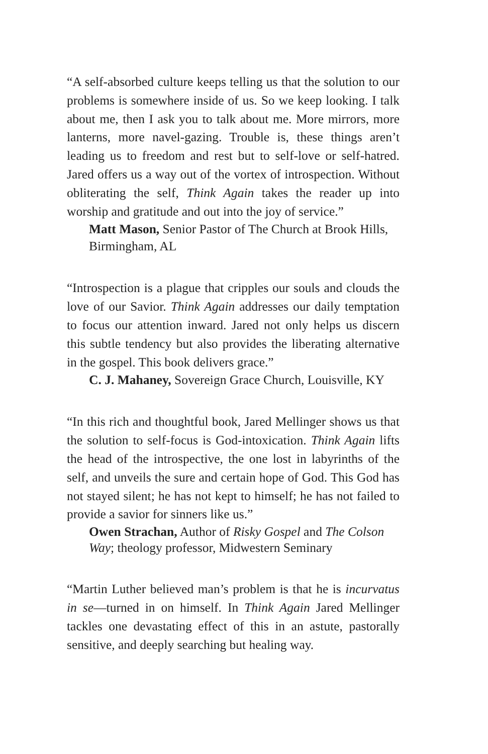“A self-absorbed culture keeps telling us that the solution to our problems is somewhere inside of us. So we keep looking. I talk about me, then I ask you to talk about me. More mirrors, more lanterns, more navel-gazing. Trouble is, these things aren’t leading us to freedom and rest but to self-love or self-hatred. Jared offers us a way out of the vortex of introspection. Without obliterating the self, Think Again takes the reader up into worship and gratitude and out into the joy of service.”
Matt Mason, Senior Pastor of The Church at Brook Hills, Birmingham, AL
“Introspection is a plague that cripples our souls and clouds the love of our Savior. Think Again addresses our daily temptation to focus our attention inward. Jared not only helps us discern this subtle tendency but also provides the liberating alternative in the gospel. This book delivers grace.”
C. J. Mahaney, Sovereign Grace Church, Louisville, KY
“In this rich and thoughtful book, Jared Mellinger shows us that the solution to self-focus is God-intoxication. Think Again lifts the head of the introspective, the one lost in labyrinths of the self, and unveils the sure and certain hope of God. This God has not stayed silent; he has not kept to himself; he has not failed to provide a savior for sinners like us.”
Owen Strachan, Author of Risky Gospel and The Colson Way; theology professor, Midwestern Seminary
“Martin Luther believed man’s problem is that he is incurvatus in se—turned in on himself. In Think Again Jared Mellinger tackles one devastating effect of this in an astute, pastorally sensitive, and deeply searching but healing way.